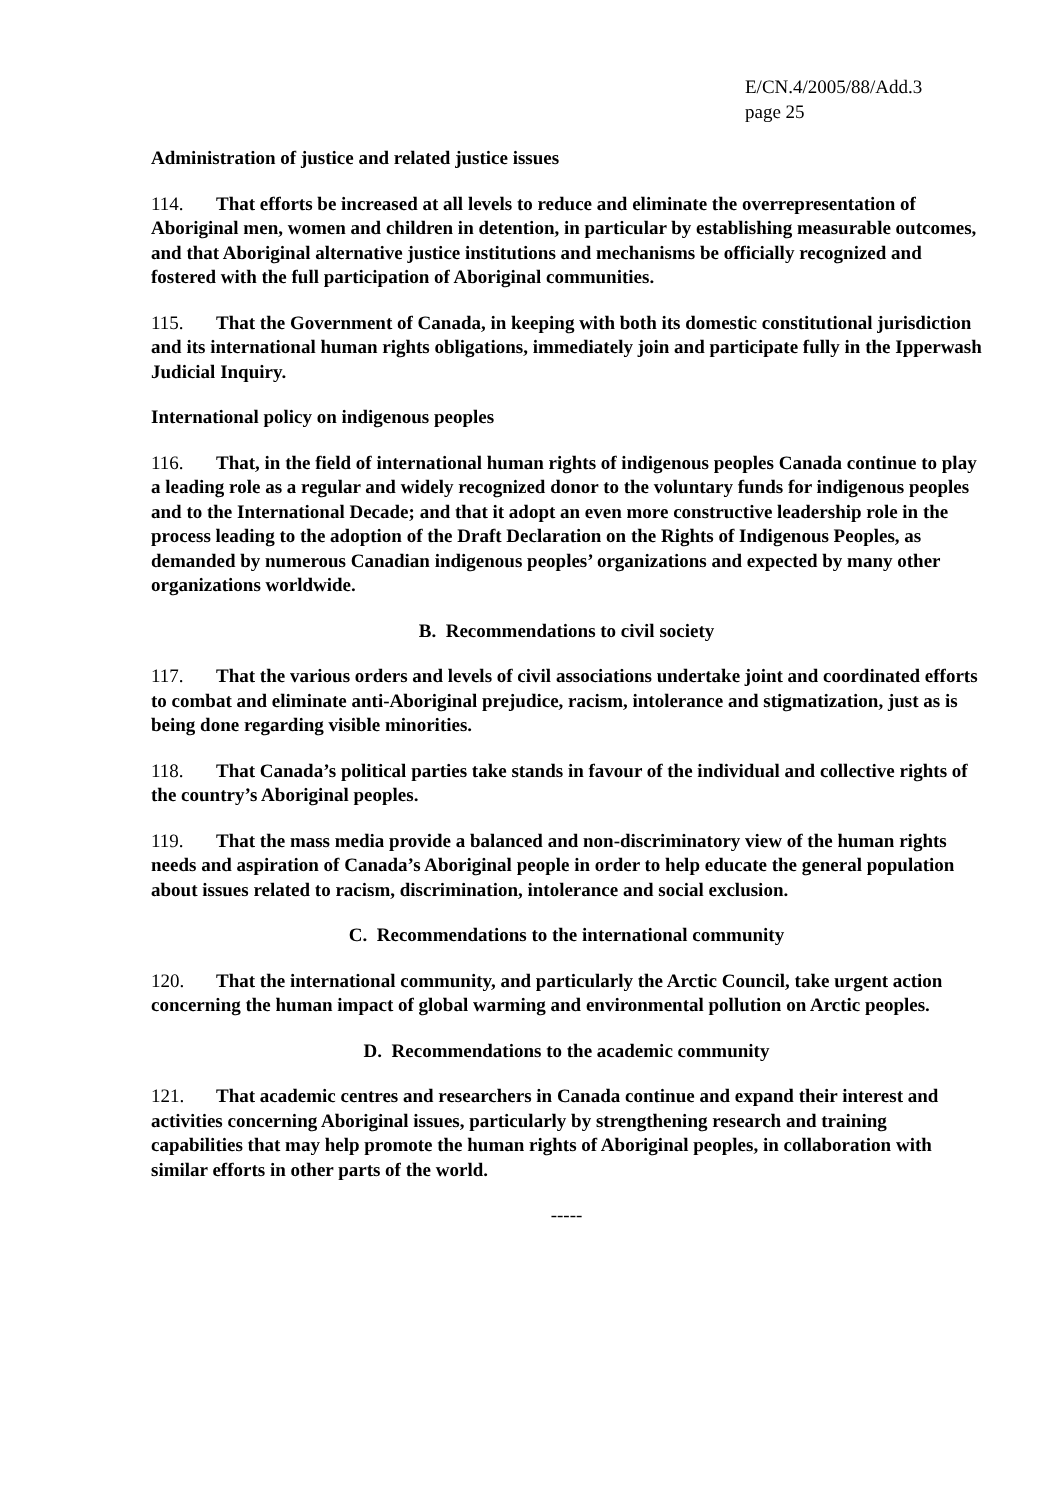E/CN.4/2005/88/Add.3
page 25
Administration of justice and related justice issues
114. That efforts be increased at all levels to reduce and eliminate the overrepresentation of Aboriginal men, women and children in detention, in particular by establishing measurable outcomes, and that Aboriginal alternative justice institutions and mechanisms be officially recognized and fostered with the full participation of Aboriginal communities.
115. That the Government of Canada, in keeping with both its domestic constitutional jurisdiction and its international human rights obligations, immediately join and participate fully in the Ipperwash Judicial Inquiry.
International policy on indigenous peoples
116. That, in the field of international human rights of indigenous peoples Canada continue to play a leading role as a regular and widely recognized donor to the voluntary funds for indigenous peoples and to the International Decade; and that it adopt an even more constructive leadership role in the process leading to the adoption of the Draft Declaration on the Rights of Indigenous Peoples, as demanded by numerous Canadian indigenous peoples’ organizations and expected by many other organizations worldwide.
B. Recommendations to civil society
117. That the various orders and levels of civil associations undertake joint and coordinated efforts to combat and eliminate anti-Aboriginal prejudice, racism, intolerance and stigmatization, just as is being done regarding visible minorities.
118. That Canada’s political parties take stands in favour of the individual and collective rights of the country’s Aboriginal peoples.
119. That the mass media provide a balanced and non-discriminatory view of the human rights needs and aspiration of Canada’s Aboriginal people in order to help educate the general population about issues related to racism, discrimination, intolerance and social exclusion.
C. Recommendations to the international community
120. That the international community, and particularly the Arctic Council, take urgent action concerning the human impact of global warming and environmental pollution on Arctic peoples.
D. Recommendations to the academic community
121. That academic centres and researchers in Canada continue and expand their interest and activities concerning Aboriginal issues, particularly by strengthening research and training capabilities that may help promote the human rights of Aboriginal peoples, in collaboration with similar efforts in other parts of the world.
-----